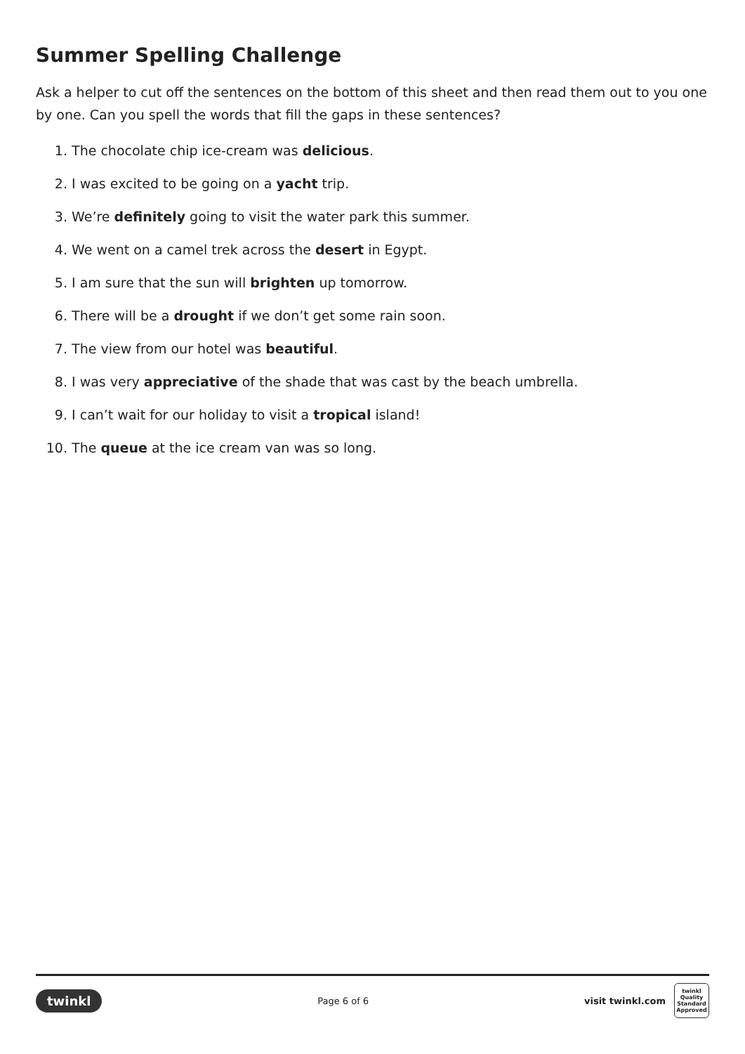Summer Spelling Challenge
Ask a helper to cut off the sentences on the bottom of this sheet and then read them out to you one by one. Can you spell the words that fill the gaps in these sentences?
1. The chocolate chip ice-cream was delicious.
2. I was excited to be going on a yacht trip.
3. We’re definitely going to visit the water park this summer.
4. We went on a camel trek across the desert in Egypt.
5. I am sure that the sun will brighten up tomorrow.
6. There will be a drought if we don’t get some rain soon.
7. The view from our hotel was beautiful.
8. I was very appreciative of the shade that was cast by the beach umbrella.
9. I can’t wait for our holiday to visit a tropical island!
10. The queue at the ice cream van was so long.
twinkl
Page 6 of 6
visit twinkl.com
twinkl Quality Standard Approved